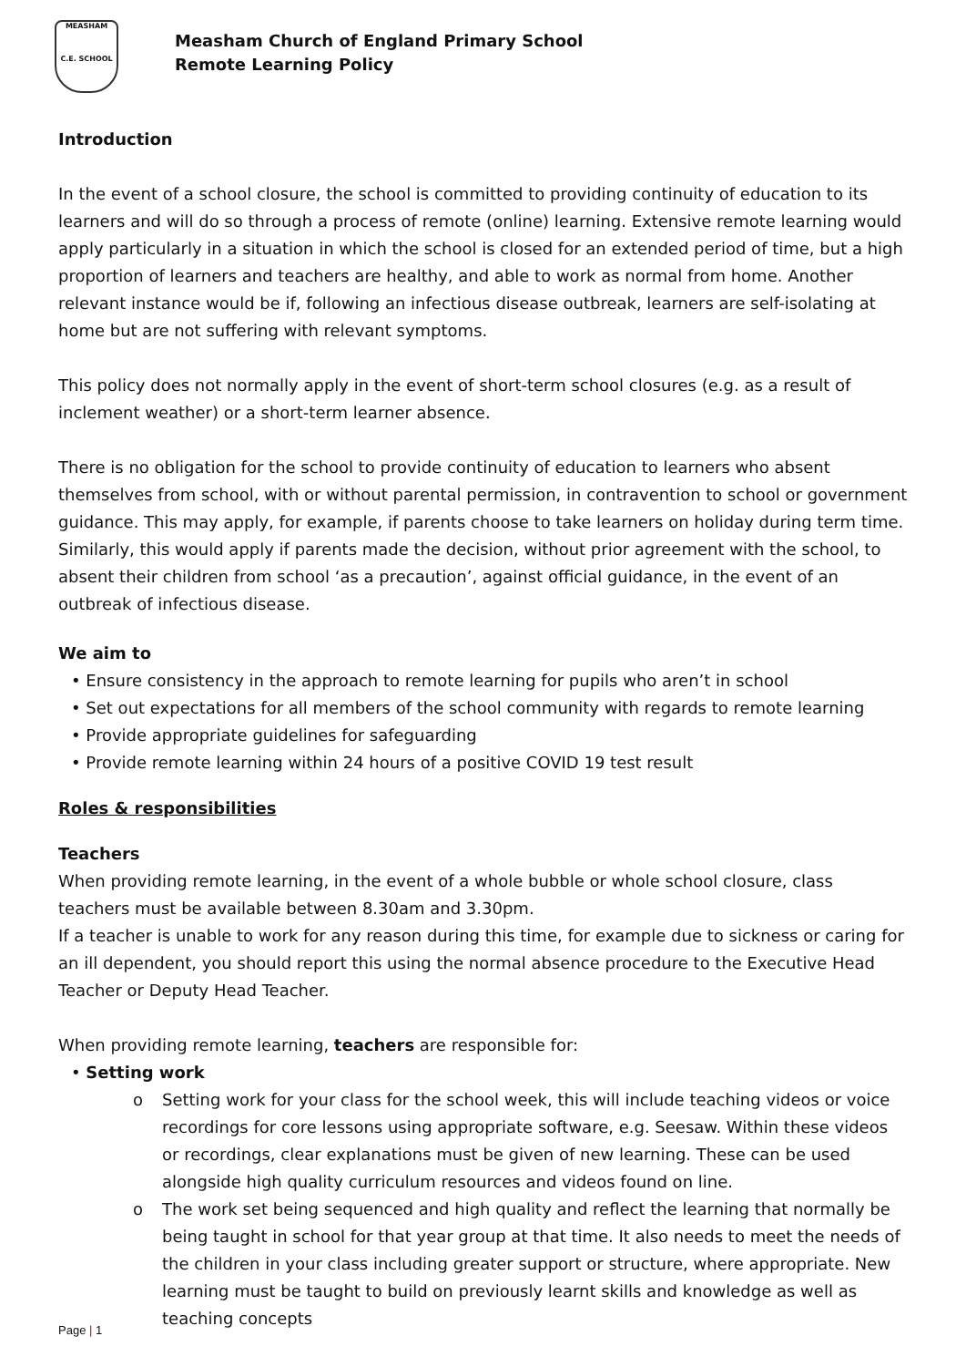MEASHAM
C.E. SCHOOL
Measham Church of England Primary School
Remote Learning Policy
Introduction
In the event of a school closure, the school is committed to providing continuity of education to its learners and will do so through a process of remote (online) learning. Extensive remote learning would apply particularly in a situation in which the school is closed for an extended period of time, but a high proportion of learners and teachers are healthy, and able to work as normal from home. Another relevant instance would be if, following an infectious disease outbreak, learners are self-isolating at home but are not suffering with relevant symptoms.
This policy does not normally apply in the event of short-term school closures (e.g. as a result of inclement weather) or a short-term learner absence.
There is no obligation for the school to provide continuity of education to learners who absent themselves from school, with or without parental permission, in contravention to school or government guidance. This may apply, for example, if parents choose to take learners on holiday during term time. Similarly, this would apply if parents made the decision, without prior agreement with the school, to absent their children from school ‘as a precaution’, against official guidance, in the event of an outbreak of infectious disease.
We aim to
• Ensure consistency in the approach to remote learning for pupils who aren’t in school
• Set out expectations for all members of the school community with regards to remote learning
• Provide appropriate guidelines for safeguarding
• Provide remote learning within 24 hours of a positive COVID 19 test result
Roles & responsibilities
Teachers
When providing remote learning, in the event of a whole bubble or whole school closure, class teachers must be available between 8.30am and 3.30pm.
If a teacher is unable to work for any reason during this time, for example due to sickness or caring for an ill dependent, you should report this using the normal absence procedure to the Executive Head Teacher or Deputy Head Teacher.
When providing remote learning, teachers are responsible for:
• Setting work
o Setting work for your class for the school week, this will include teaching videos or voice recordings for core lessons using appropriate software, e.g. Seesaw. Within these videos or recordings, clear explanations must be given of new learning. These can be used alongside high quality curriculum resources and videos found on line.
o The work set being sequenced and high quality and reflect the learning that normally be being taught in school for that year group at that time. It also needs to meet the needs of the children in your class including greater support or structure, where appropriate. New learning must be taught to build on previously learnt skills and knowledge as well as teaching concepts
Page | 1